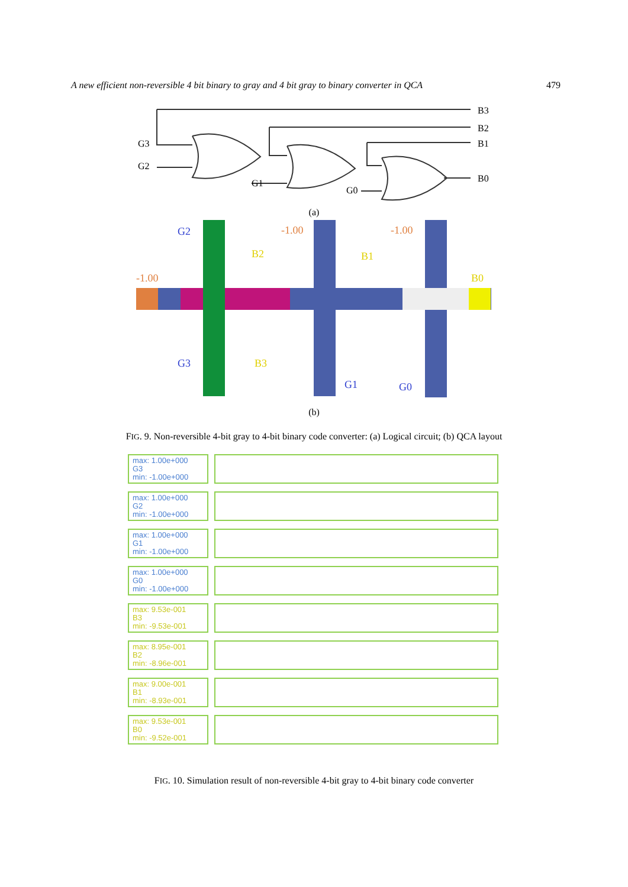A new efficient non-reversible 4 bit binary to gray and 4 bit gray to binary converter in QCA 479
G3
G2
G1
G0
B3
B2
B1
B0
(a)
G2
-1.00
-1.00
B2
B1
-1.00
B0
G3
B3
G1
G0
(b)
FIG. 9. Non-reversible 4-bit gray to 4-bit binary code converter: (a) Logical circuit; (b) QCA layout
max: 1.00e+000
G3
min: -1.00e+000
max: 1.00e+000
G2
min: -1.00e+000
max: 1.00e+000
G1
min: -1.00e+000
max: 1.00e+000
G0
min: -1.00e+000
max: 9.53e-001
B3
min: -9.53e-001
max: 8.95e-001
B2
min: -8.96e-001
max: 9.00e-001
B1
min: -8.93e-001
max: 9.53e-001
B0
min: -9.52e-001
FIG. 10. Simulation result of non-reversible 4-bit gray to 4-bit binary code converter